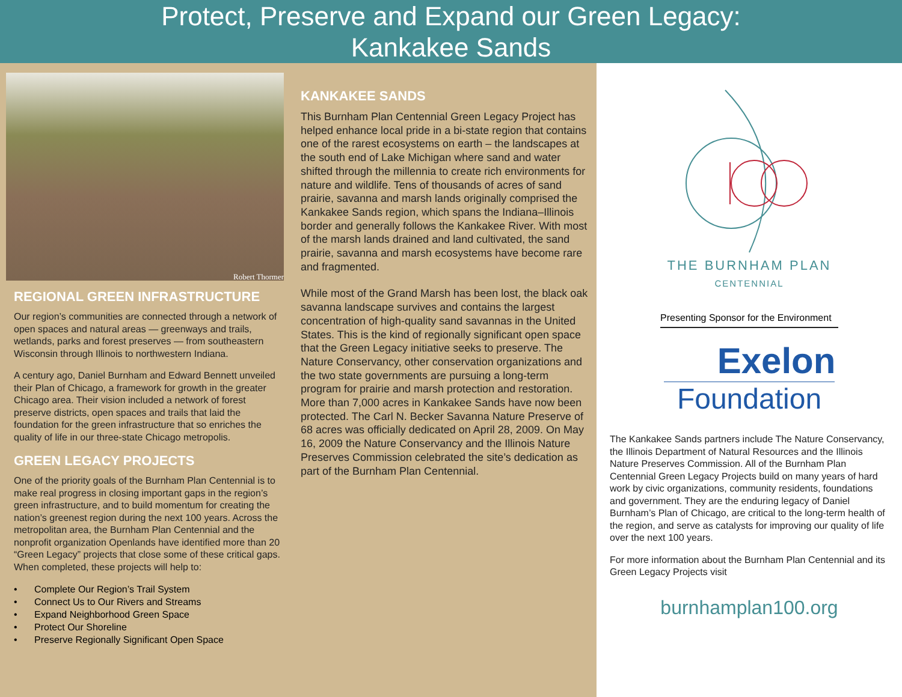Protect, Preserve and Expand our Green Legacy:
Kankakee Sands
Robert Thormer
REGIONAL GREEN INFRASTRUCTURE
Our region’s communities are connected through a network of open spaces and natural areas — greenways and trails, wetlands, parks and forest preserves — from southeastern Wisconsin through Illinois to northwestern Indiana.
A century ago, Daniel Burnham and Edward Bennett unveiled their Plan of Chicago, a framework for growth in the greater Chicago area. Their vision included a network of forest preserve districts, open spaces and trails that laid the foundation for the green infrastructure that so enriches the quality of life in our three-state Chicago metropolis.
GREEN LEGACY PROJECTS
One of the priority goals of the Burnham Plan Centennial is to make real progress in closing important gaps in the region’s green infrastructure, and to build momentum for creating the nation’s greenest region during the next 100 years. Across the metropolitan area, the Burnham Plan Centennial and the nonprofit organization Openlands have identified more than 20 “Green Legacy” projects that close some of these critical gaps. When completed, these projects will help to:
• Complete Our Region’s Trail System
• Connect Us to Our Rivers and Streams
• Expand Neighborhood Green Space
• Protect Our Shoreline
• Preserve Regionally Significant Open Space
KANKAKEE SANDS
This Burnham Plan Centennial Green Legacy Project has helped enhance local pride in a bi-state region that contains one of the rarest ecosystems on earth – the landscapes at the south end of Lake Michigan where sand and water shifted through the millennia to create rich environments for nature and wildlife. Tens of thousands of acres of sand prairie, savanna and marsh lands originally comprised the Kankakee Sands region, which spans the Indiana–Illinois border and generally follows the Kankakee River. With most of the marsh lands drained and land cultivated, the sand prairie, savanna and marsh ecosystems have become rare and fragmented.
While most of the Grand Marsh has been lost, the black oak savanna landscape survives and contains the largest concentration of high-quality sand savannas in the United States. This is the kind of regionally significant open space that the Green Legacy initiative seeks to preserve. The Nature Conservancy, other conservation organizations and the two state governments are pursuing a long-term program for prairie and marsh protection and restoration. More than 7,000 acres in Kankakee Sands have now been protected. The Carl N. Becker Savanna Nature Preserve of 68 acres was officially dedicated on April 28, 2009. On May 16, 2009 the Nature Conservancy and the Illinois Nature Preserves Commission celebrated the site’s dedication as part of the Burnham Plan Centennial.
THE BURNHAM PLAN
CENTENNIAL
Presenting Sponsor for the Environment
Exelon
Foundation
The Kankakee Sands partners include The Nature Conservancy, the Illinois Department of Natural Resources and the Illinois Nature Preserves Commission. All of the Burnham Plan Centennial Green Legacy Projects build on many years of hard work by civic organizations, community residents, foundations and government. They are the enduring legacy of Daniel Burnham’s Plan of Chicago, are critical to the long-term health of the region, and serve as catalysts for improving our quality of life over the next 100 years.
For more information about the Burnham Plan Centennial and its Green Legacy Projects visit
burnhamplan100.org